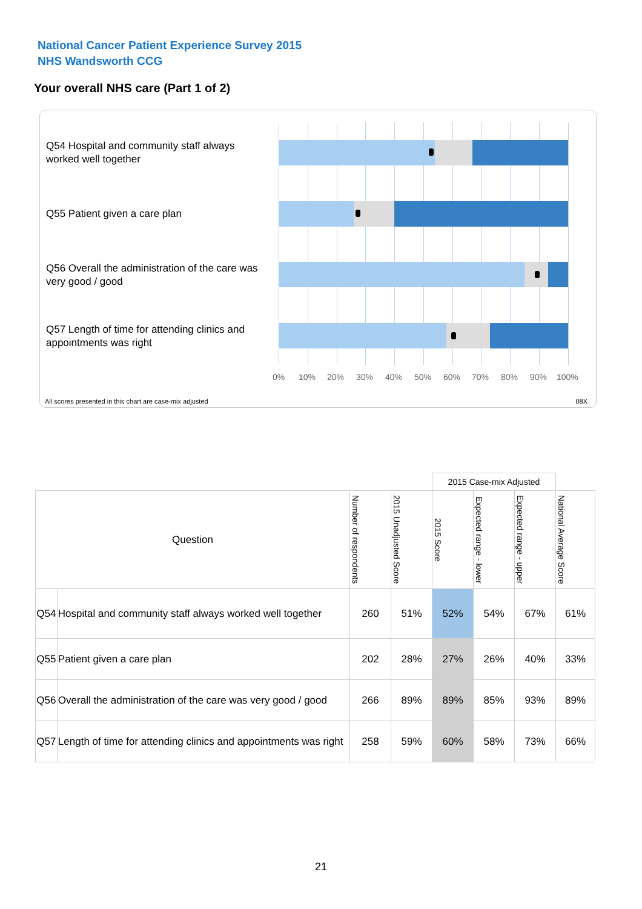National Cancer Patient Experience Survey 2015
NHS Wandsworth CCG
Your overall NHS care (Part 1 of 2)
Q54 Hospital and community staff always worked well together
Q55 Patient given a care plan
Q56 Overall the administration of the care was very good / good
Q57 Length of time for attending clinics and appointments was right
0% 10% 20% 30% 40% 50% 60% 70% 80% 90% 100%
All scores presented in this chart are case-mix adjusted
08X
| | | | | 2015 Case-mix Adjusted | | | |
| --- | --- | --- | --- | --- | --- | --- | --- |
| Question | | Number of respondents | 2015 Unadjusted Score | 2015 Score | Expected range - lower | Expected range - upper | National Average Score |
| Q54 | Hospital and community staff always worked well together | 260 | 51% | 52% | 54% | 67% | 61% |
| Q55 | Patient given a care plan | 202 | 28% | 27% | 26% | 40% | 33% |
| Q56 | Overall the administration of the care was very good / good | 266 | 89% | 89% | 85% | 93% | 89% |
| Q57 | Length of time for attending clinics and appointments was right | 258 | 59% | 60% | 58% | 73% | 66% |
21